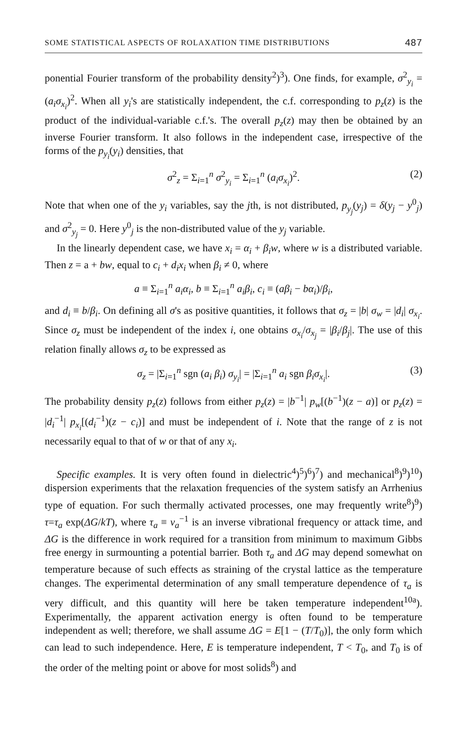SOME STATISTICAL ASPECTS OF ROLAXATION TIME DISTRIBUTIONS 487
ponential Fourier transform of the probability density<sup>2</sup>)<sup>3</sup>). One finds, for example, σ<sup>2</sup><sub>y<sub>i</sub></sub> = (a<sub>i</sub>σ<sub>x<sub>i</sub></sub>)<sup>2</sup>. When all y<sub>i</sub>'s are statistically independent, the c.f. corresponding to p<sub>z</sub>(z) is the product of the individual-variable c.f.'s. The overall p<sub>z</sub>(z) may then be obtained by an inverse Fourier transform. It also follows in the independent case, irrespective of the forms of the p<sub>y<sub>i</sub></sub>(y<sub>i</sub>) densities, that
σ<sup>2</sup><sub>z</sub> = Σ<sub>i=1</sub><sup>n</sup> σ<sup>2</sup><sub>y<sub>i</sub></sub> = Σ<sub>i=1</sub><sup>n</sup> (a<sub>i</sub>σ<sub>x<sub>i</sub></sub>)<sup>2</sup>. (2)
Note that when one of the y<sub>i</sub> variables, say the jth, is not distributed, p<sub>y<sub>j</sub></sub>(y<sub>j</sub>) = δ(y<sub>j</sub> − y<sup>0</sup><sub>j</sub>) and σ<sup>2</sup><sub>y<sub>j</sub></sub> = 0. Here y<sup>0</sup><sub>j</sub> is the non-distributed value of the y<sub>j</sub> variable.
In the linearly dependent case, we have x<sub>i</sub> = α<sub>i</sub> + β<sub>i</sub>w, where w is a distributed variable. Then z = a + bw, equal to c<sub>i</sub> + d<sub>i</sub>x<sub>i</sub> when β<sub>i</sub> ≠ 0, where
a ≡ Σ<sub>i=1</sub><sup>n</sup> a<sub>i</sub>α<sub>i</sub>, b ≡ Σ<sub>i=1</sub><sup>n</sup> a<sub>i</sub>β<sub>i</sub>, c<sub>i</sub> ≡ (aβ<sub>i</sub> − bα<sub>i</sub>)/β<sub>i</sub>,
and d<sub>i</sub> ≡ b/β<sub>i</sub>. On defining all σ's as positive quantities, it follows that σ<sub>z</sub> = |b| σ<sub>w</sub> = |d<sub>i</sub>| σ<sub>x<sub>i</sub></sub>. Since σ<sub>z</sub> must be independent of the index i, one obtains σ<sub>x<sub>i</sub></sub>/σ<sub>x<sub>j</sub></sub> = |β<sub>i</sub>/β<sub>j</sub>|. The use of this relation finally allows σ<sub>z</sub> to be expressed as
σ<sub>z</sub> = |Σ<sub>i=1</sub><sup>n</sup> sgn (a<sub>i</sub> β<sub>i</sub>) σ<sub>y<sub>i</sub></sub>| = |Σ<sub>i=1</sub><sup>n</sup> a<sub>i</sub> sgn β<sub>i</sub>σ<sub>x<sub>i</sub></sub>|. (3)
The probability density p<sub>z</sub>(z) follows from either p<sub>z</sub>(z) = |b<sup>−1</sup>| p<sub>w</sub>[(b<sup>−1</sup>)(z − a)] or p<sub>z</sub>(z) = |d<sub>i</sub><sup>−1</sup>| p<sub>x<sub>i</sub></sub>[(d<sub>i</sub><sup>−1</sup>)(z − c<sub>i</sub>)] and must be independent of i. Note that the range of z is not necessarily equal to that of w or that of any x<sub>i</sub>.
Specific examples. It is very often found in dielectric<sup>4</sup>)<sup>5</sup>)<sup>6</sup>)<sup>7</sup>) and mechanical<sup>8</sup>)<sup>9</sup>)<sup>10</sup>) dispersion experiments that the relaxation frequencies of the system satisfy an Arrhenius type of equation. For such thermally activated processes, one may frequently write<sup>8</sup>)<sup>9</sup>) τ=τ<sub>a</sub> exp(ΔG/kT), where τ<sub>a</sub> ≡ ν<sub>a</sub><sup>−1</sup> is an inverse vibrational frequency or attack time, and ΔG is the difference in work required for a transition from minimum to maximum Gibbs free energy in surmounting a potential barrier. Both τ<sub>a</sub> and ΔG may depend somewhat on temperature because of such effects as straining of the crystal lattice as the temperature changes. The experimental determination of any small temperature dependence of τ<sub>a</sub> is very difficult, and this quantity will here be taken temperature independent<sup>10a</sup>). Experimentally, the apparent activation energy is often found to be temperature independent as well; therefore, we shall assume ΔG = E[1 − (T/T<sub>0</sub>)], the only form which can lead to such independence. Here, E is temperature independent, T < T<sub>0</sub>, and T<sub>0</sub> is of the order of the melting point or above for most solids<sup>8</sup>) and